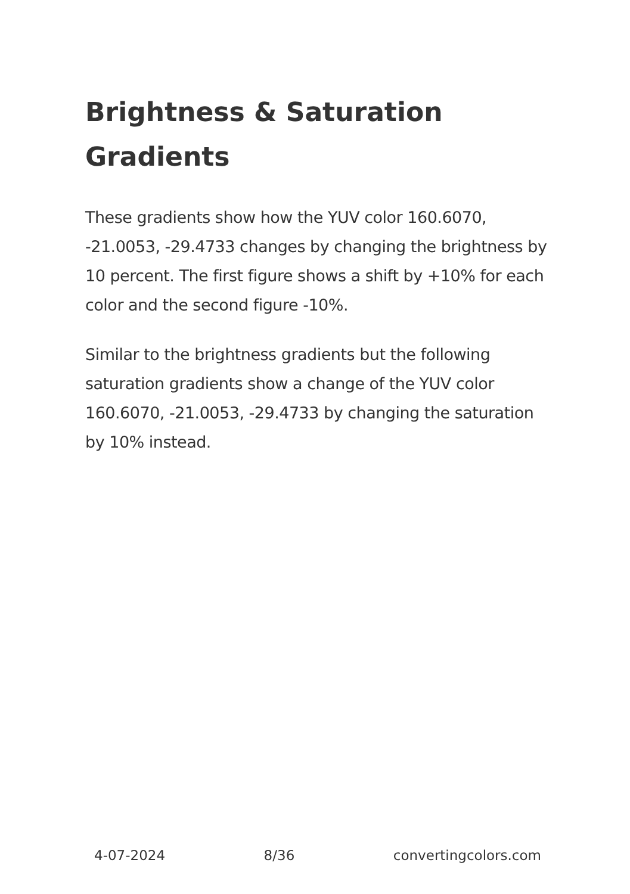Brightness & Saturation Gradients
These gradients show how the YUV color 160.6070, -21.0053, -29.4733 changes by changing the brightness by 10 percent. The first figure shows a shift by +10% for each color and the second figure -10%.
Similar to the brightness gradients but the following saturation gradients show a change of the YUV color 160.6070, -21.0053, -29.4733 by changing the saturation by 10% instead.
4-07-2024 8/36 convertingcolors.com